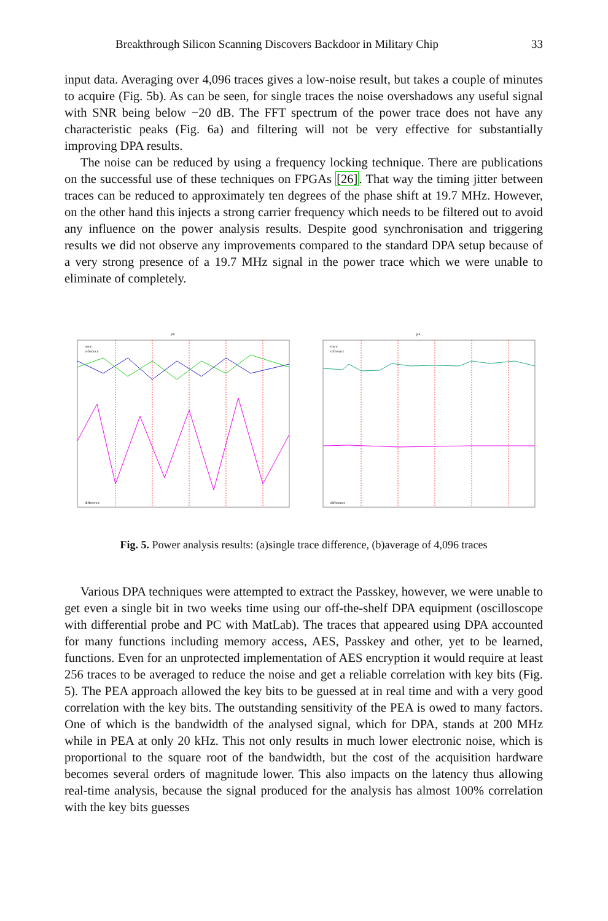Breakthrough Silicon Scanning Discovers Backdoor in Military Chip 33
input data. Averaging over 4,096 traces gives a low-noise result, but takes a couple of minutes to acquire (Fig. 5b). As can be seen, for single traces the noise overshadows any useful signal with SNR being below −20 dB. The FFT spectrum of the power trace does not have any characteristic peaks (Fig. 6a) and filtering will not be very effective for substantially improving DPA results.
The noise can be reduced by using a frequency locking technique. There are publications on the successful use of these techniques on FPGAs [26]. That way the timing jitter between traces can be reduced to approximately ten degrees of the phase shift at 19.7 MHz. However, on the other hand this injects a strong carrier frequency which needs to be filtered out to avoid any influence on the power analysis results. Despite good synchronisation and triggering results we did not observe any improvements compared to the standard DPA setup because of a very strong presence of a 19.7 MHz signal in the power trace which we were unable to eliminate of completely.
μs
trace
reference
difference
μs
trace
reference
difference
Fig. 5. Power analysis results: (a)single trace difference, (b)average of 4,096 traces
Various DPA techniques were attempted to extract the Passkey, however, we were unable to get even a single bit in two weeks time using our off-the-shelf DPA equipment (oscilloscope with differential probe and PC with MatLab). The traces that appeared using DPA accounted for many functions including memory access, AES, Passkey and other, yet to be learned, functions. Even for an unprotected implementation of AES encryption it would require at least 256 traces to be averaged to reduce the noise and get a reliable correlation with key bits (Fig. 5). The PEA approach allowed the key bits to be guessed at in real time and with a very good correlation with the key bits. The outstanding sensitivity of the PEA is owed to many factors. One of which is the bandwidth of the analysed signal, which for DPA, stands at 200 MHz while in PEA at only 20 kHz. This not only results in much lower electronic noise, which is proportional to the square root of the bandwidth, but the cost of the acquisition hardware becomes several orders of magnitude lower. This also impacts on the latency thus allowing real-time analysis, because the signal produced for the analysis has almost 100% correlation with the key bits guesses